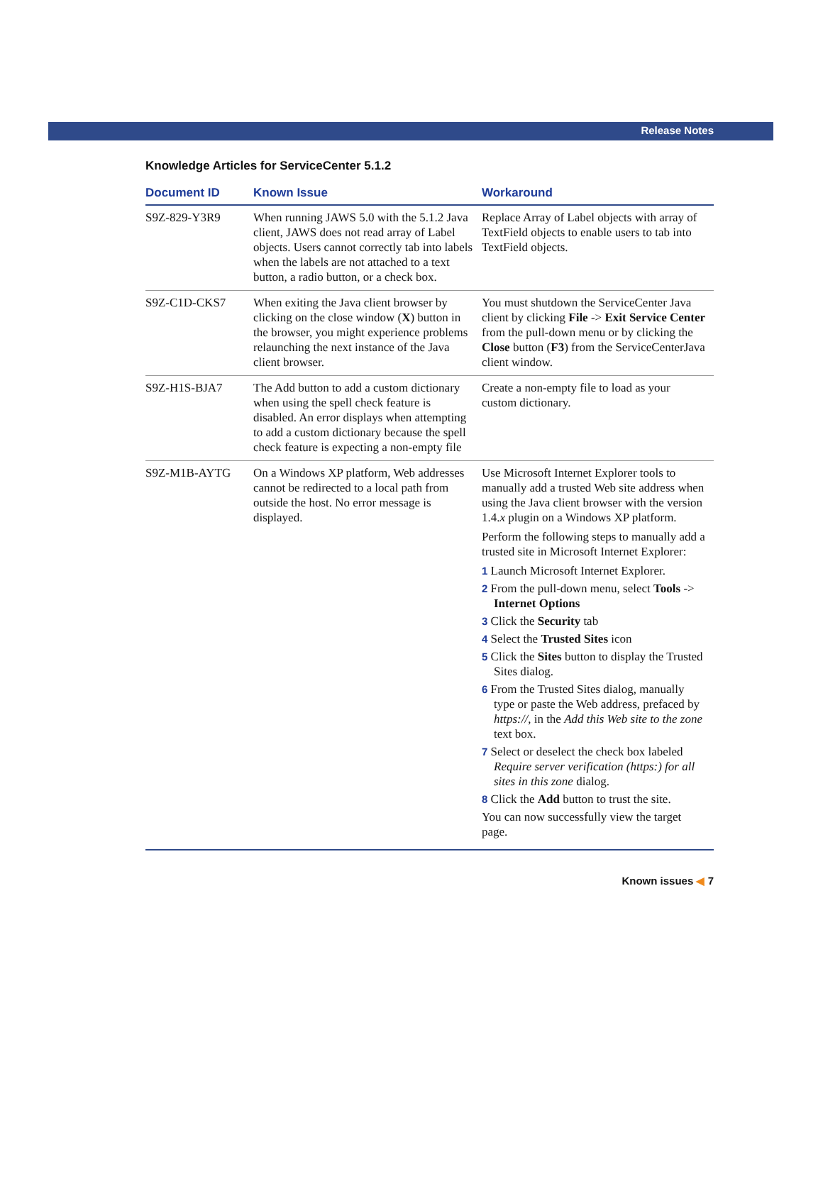Release Notes
Knowledge Articles for ServiceCenter 5.1.2
| Document ID | Known Issue | Workaround |
| --- | --- | --- |
| S9Z-829-Y3R9 | When running JAWS 5.0 with the 5.1.2 Java client, JAWS does not read array of Label objects. Users cannot correctly tab into labels when the labels are not attached to a text button, a radio button, or a check box. | Replace Array of Label objects with array of TextField objects to enable users to tab into TextField objects. |
| S9Z-C1D-CKS7 | When exiting the Java client browser by clicking on the close window ( X ) button in the browser, you might experience problems relaunching the next instance of the Java client browser. | You must shutdown the ServiceCenter Java client by clicking File -> Exit Service Center from the pull-down menu or by clicking the Close button ( F3 ) from the ServiceCenterJava client window. |
| S9Z-H1S-BJA7 | The Add button to add a custom dictionary when using the spell check feature is disabled. An error displays when attempting to add a custom dictionary because the spell check feature is expecting a non-empty file | Create a non-empty file to load as your custom dictionary. |
| S9Z-M1B-AYTG | On a Windows XP platform, Web addresses cannot be redirected to a local path from outside the host. No error message is displayed. | Use Microsoft Internet Explorer tools to manually add a trusted Web site address when using the Java client browser with the version 1.4. x plugin on a Windows XP platform. Perform the following steps to manually add a trusted site in Microsoft Internet Explorer: 1 Launch Microsoft Internet Explorer. 2 From the pull-down menu, select Tools -> Internet Options 3 Click the Security tab 4 Select the Trusted Sites icon 5 Click the Sites button to display the Trusted Sites dialog. 6 From the Trusted Sites dialog, manually type or paste the Web address, prefaced by https:// , in the Add this Web site to the zone text box. 7 Select or deselect the check box labeled Require server verification (https:) for all sites in this zone dialog. 8 Click the Add button to trust the site. You can now successfully view the target page. |
Known issues ◀ 7